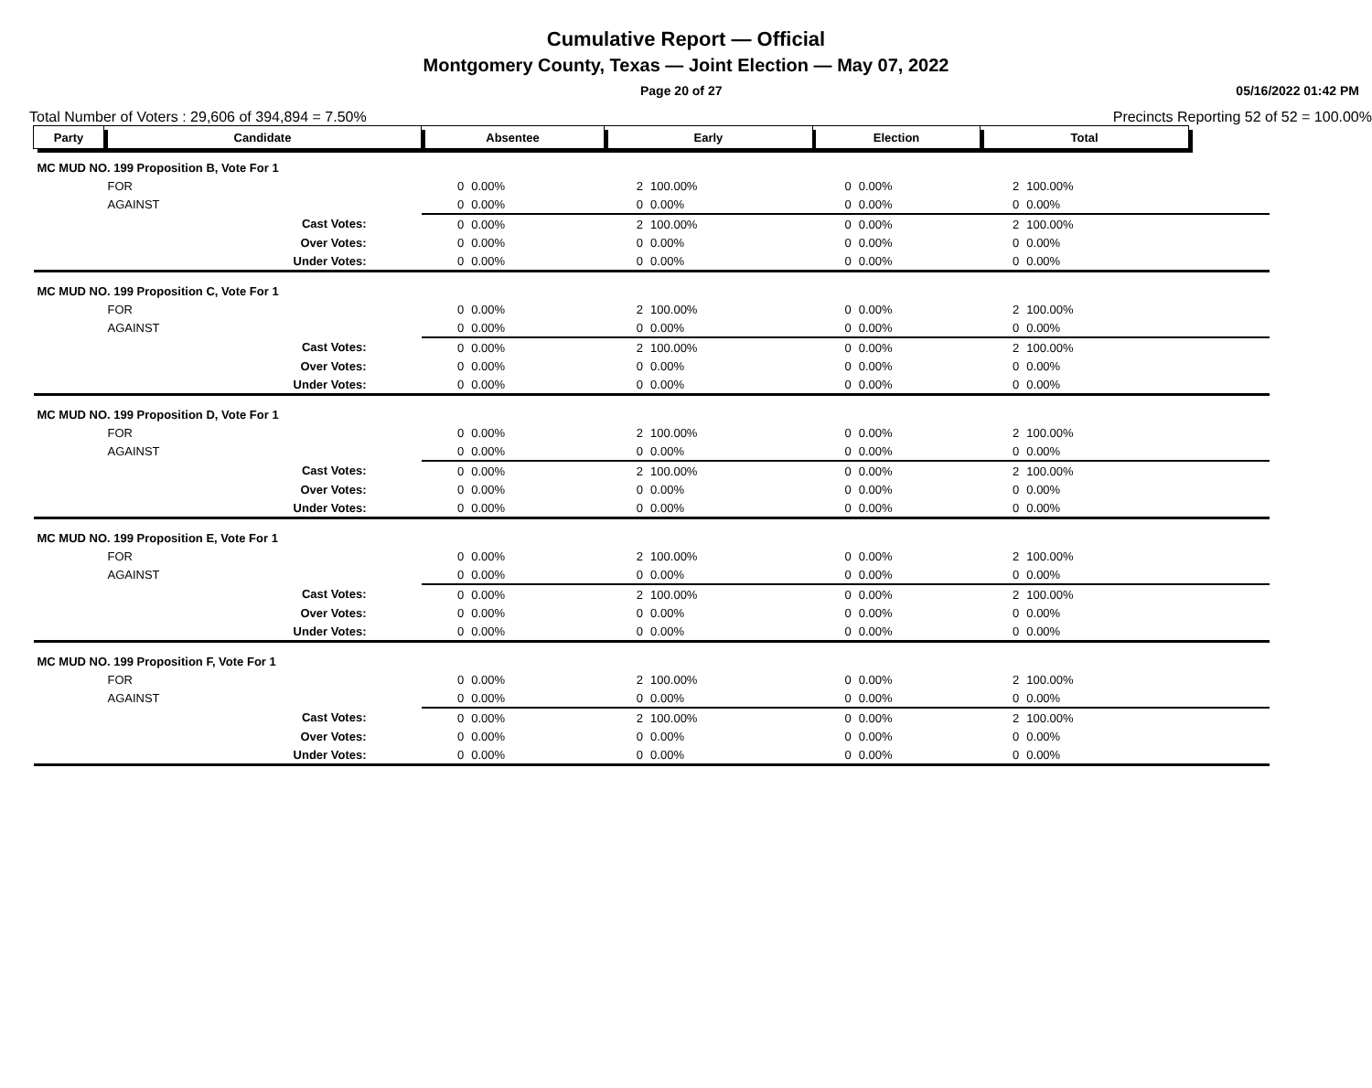Cumulative Report — Official
Montgomery County, Texas — Joint Election — May 07, 2022
Page 20 of 27 05/16/2022 01:42 PM
Total Number of Voters : 29,606 of 394,894 = 7.50% Precincts Reporting 52 of 52 = 100.00%
| Party | Candidate | Absentee | | Early | | Election | | Total | | |
| MC MUD NO. 199 Proposition B, Vote For 1 | | | | | | | | | | |
| | FOR | 0 | 0.00% | 2 | 100.00% | 0 | 0.00% | 2 | 100.00% | |
| | AGAINST | 0 | 0.00% | 0 | 0.00% | 0 | 0.00% | 0 | 0.00% | |
| | Cast Votes: | 0 | 0.00% | 2 | 100.00% | 0 | 0.00% | 2 | 100.00% | |
| | Over Votes: | 0 | 0.00% | 0 | 0.00% | 0 | 0.00% | 0 | 0.00% | |
| | Under Votes: | 0 | 0.00% | 0 | 0.00% | 0 | 0.00% | 0 | 0.00% | |
| MC MUD NO. 199 Proposition C, Vote For 1 | | | | | | | | | | |
| | FOR | 0 | 0.00% | 2 | 100.00% | 0 | 0.00% | 2 | 100.00% | |
| | AGAINST | 0 | 0.00% | 0 | 0.00% | 0 | 0.00% | 0 | 0.00% | |
| | Cast Votes: | 0 | 0.00% | 2 | 100.00% | 0 | 0.00% | 2 | 100.00% | |
| | Over Votes: | 0 | 0.00% | 0 | 0.00% | 0 | 0.00% | 0 | 0.00% | |
| | Under Votes: | 0 | 0.00% | 0 | 0.00% | 0 | 0.00% | 0 | 0.00% | |
| MC MUD NO. 199 Proposition D, Vote For 1 | | | | | | | | | | |
| | FOR | 0 | 0.00% | 2 | 100.00% | 0 | 0.00% | 2 | 100.00% | |
| | AGAINST | 0 | 0.00% | 0 | 0.00% | 0 | 0.00% | 0 | 0.00% | |
| | Cast Votes: | 0 | 0.00% | 2 | 100.00% | 0 | 0.00% | 2 | 100.00% | |
| | Over Votes: | 0 | 0.00% | 0 | 0.00% | 0 | 0.00% | 0 | 0.00% | |
| | Under Votes: | 0 | 0.00% | 0 | 0.00% | 0 | 0.00% | 0 | 0.00% | |
| MC MUD NO. 199 Proposition E, Vote For 1 | | | | | | | | | | |
| | FOR | 0 | 0.00% | 2 | 100.00% | 0 | 0.00% | 2 | 100.00% | |
| | AGAINST | 0 | 0.00% | 0 | 0.00% | 0 | 0.00% | 0 | 0.00% | |
| | Cast Votes: | 0 | 0.00% | 2 | 100.00% | 0 | 0.00% | 2 | 100.00% | |
| | Over Votes: | 0 | 0.00% | 0 | 0.00% | 0 | 0.00% | 0 | 0.00% | |
| | Under Votes: | 0 | 0.00% | 0 | 0.00% | 0 | 0.00% | 0 | 0.00% | |
| MC MUD NO. 199 Proposition F, Vote For 1 | | | | | | | | | | |
| | FOR | 0 | 0.00% | 2 | 100.00% | 0 | 0.00% | 2 | 100.00% | |
| | AGAINST | 0 | 0.00% | 0 | 0.00% | 0 | 0.00% | 0 | 0.00% | |
| | Cast Votes: | 0 | 0.00% | 2 | 100.00% | 0 | 0.00% | 2 | 100.00% | |
| | Over Votes: | 0 | 0.00% | 0 | 0.00% | 0 | 0.00% | 0 | 0.00% | |
| | Under Votes: | 0 | 0.00% | 0 | 0.00% | 0 | 0.00% | 0 | 0.00% | |